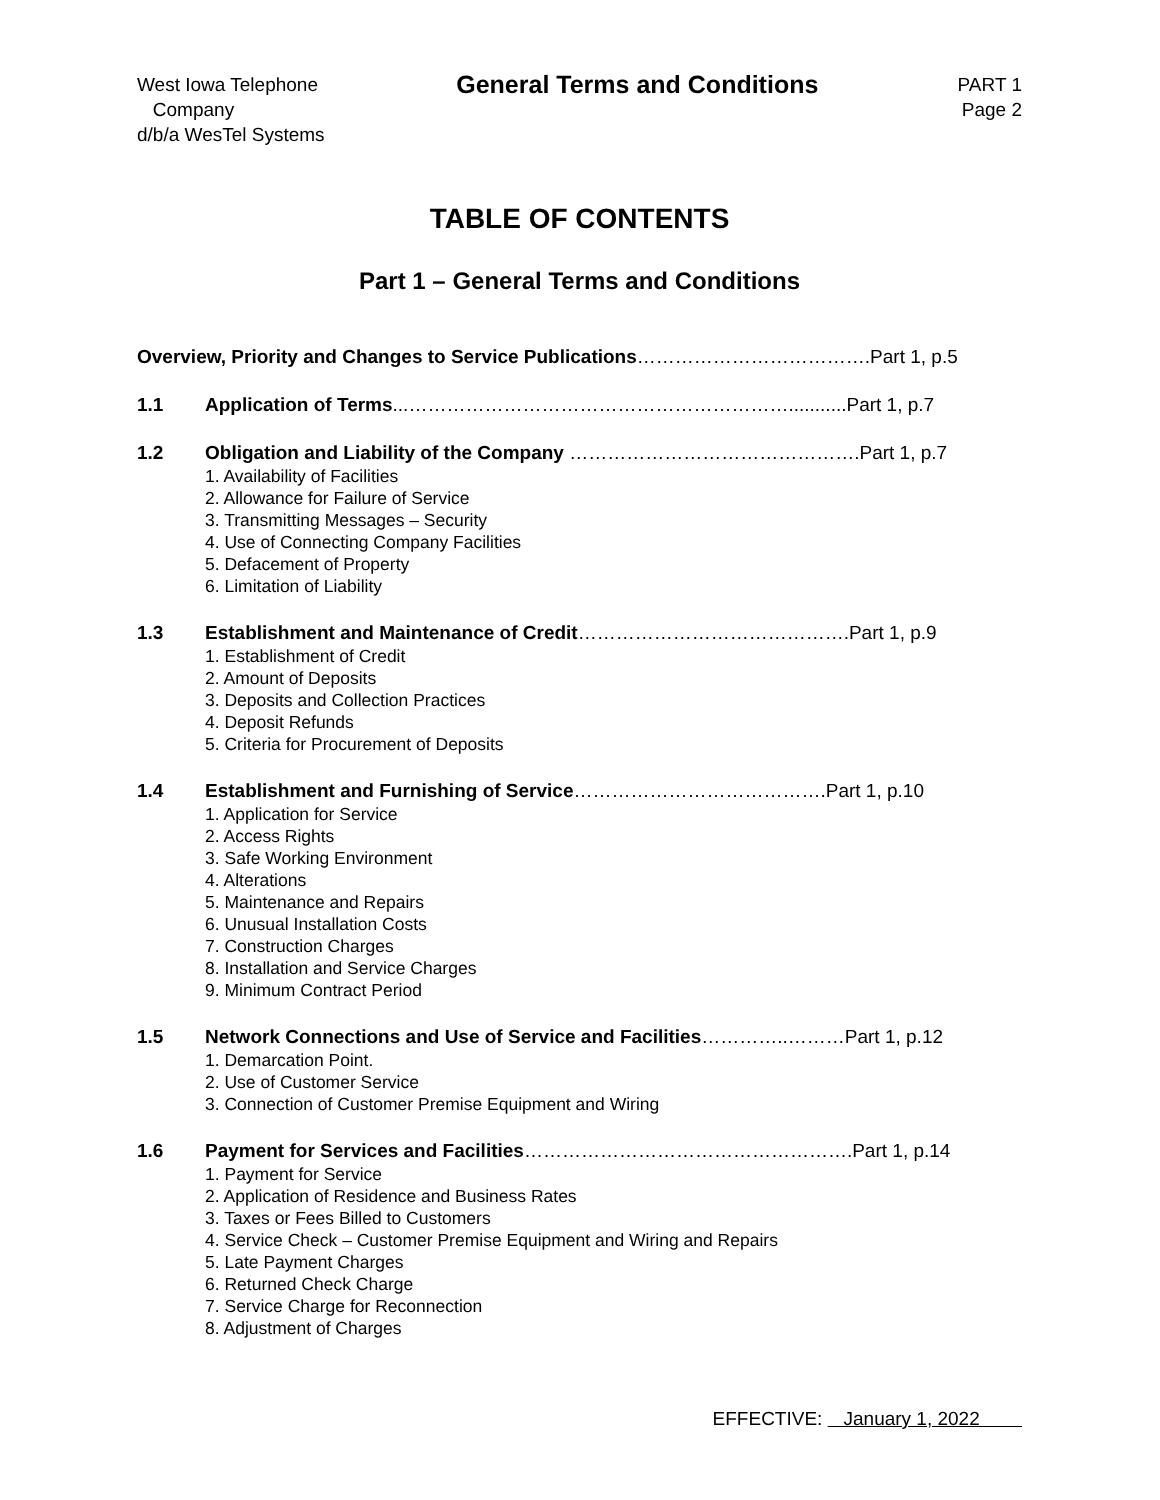West Iowa Telephone
Company
d/b/a WesTel Systems
General Terms and Conditions
PART 1
Page 2
TABLE OF CONTENTS
Part 1 – General Terms and Conditions
Overview, Priority and Changes to Service Publications……………………………….Part 1, p.5
1.1 Application of Terms...……………………………………………………...........Part 1, p.7
1.2 Obligation and Liability of the Company ……………………………………….Part 1, p.7
1. Availability of Facilities
2. Allowance for Failure of Service
3. Transmitting Messages – Security
4. Use of Connecting Company Facilities
5. Defacement of Property
6. Limitation of Liability
1.3 Establishment and Maintenance of Credit…………………………………….Part 1, p.9
1. Establishment of Credit
2. Amount of Deposits
3. Deposits and Collection Practices
4. Deposit Refunds
5. Criteria for Procurement of Deposits
1.4 Establishment and Furnishing of Service………………………………….Part 1, p.10
1. Application for Service
2. Access Rights
3. Safe Working Environment
4. Alterations
5. Maintenance and Repairs
6. Unusual Installation Costs
7. Construction Charges
8. Installation and Service Charges
9. Minimum Contract Period
1.5 Network Connections and Use of Service and Facilities…………..………Part 1, p.12
1. Demarcation Point.
2. Use of Customer Service
3. Connection of Customer Premise Equipment and Wiring
1.6 Payment for Services and Facilities…………………………………………….Part 1, p.14
1. Payment for Service
2. Application of Residence and Business Rates
3. Taxes or Fees Billed to Customers
4. Service Check – Customer Premise Equipment and Wiring and Repairs
5. Late Payment Charges
6. Returned Check Charge
7. Service Charge for Reconnection
8. Adjustment of Charges
EFFECTIVE: January 1, 2022